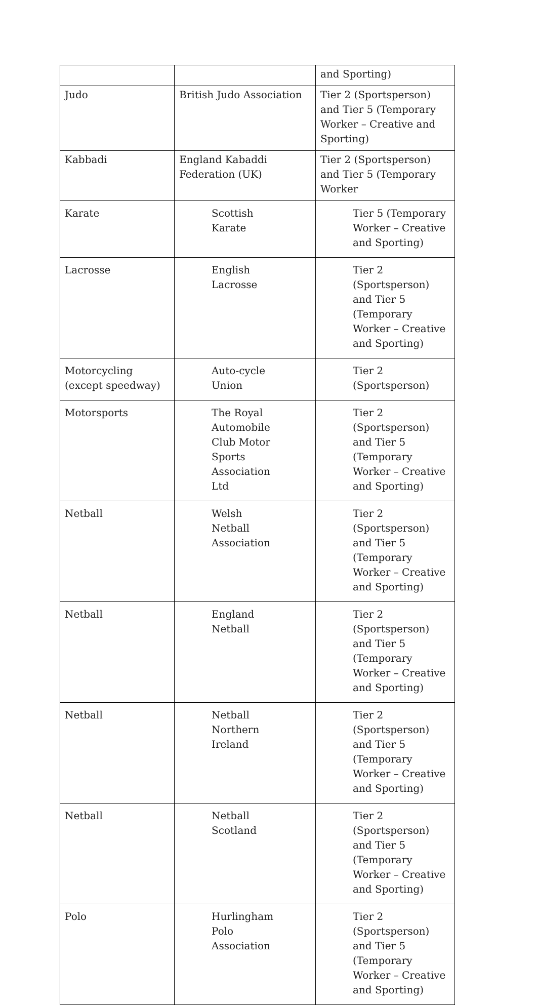| | | and Sporting) |
| Judo | British Judo Association | Tier 2 (Sportsperson) and Tier 5 (Temporary Worker – Creative and Sporting) |
| Kabbadi | England Kabaddi Federation (UK) | Tier 2 (Sportsperson) and Tier 5 (Temporary Worker |
| Karate | Scottish Karate | Tier 5 (Temporary Worker – Creative and Sporting) |
| Lacrosse | English Lacrosse | Tier 2 (Sportsperson) and Tier 5 (Temporary Worker – Creative and Sporting) |
| Motorcycling (except speedway) | Auto-cycle Union | Tier 2 (Sportsperson) |
| Motorsports | The Royal Automobile Club Motor Sports Association Ltd | Tier 2 (Sportsperson) and Tier 5 (Temporary Worker – Creative and Sporting) |
| Netball | Welsh Netball Association | Tier 2 (Sportsperson) and Tier 5 (Temporary Worker – Creative and Sporting) |
| Netball | England Netball | Tier 2 (Sportsperson) and Tier 5 (Temporary Worker – Creative and Sporting) |
| Netball | Netball Northern Ireland | Tier 2 (Sportsperson) and Tier 5 (Temporary Worker – Creative and Sporting) |
| Netball | Netball Scotland | Tier 2 (Sportsperson) and Tier 5 (Temporary Worker – Creative and Sporting) |
| Polo | Hurlingham Polo Association | Tier 2 (Sportsperson) and Tier 5 (Temporary Worker – Creative and Sporting) |